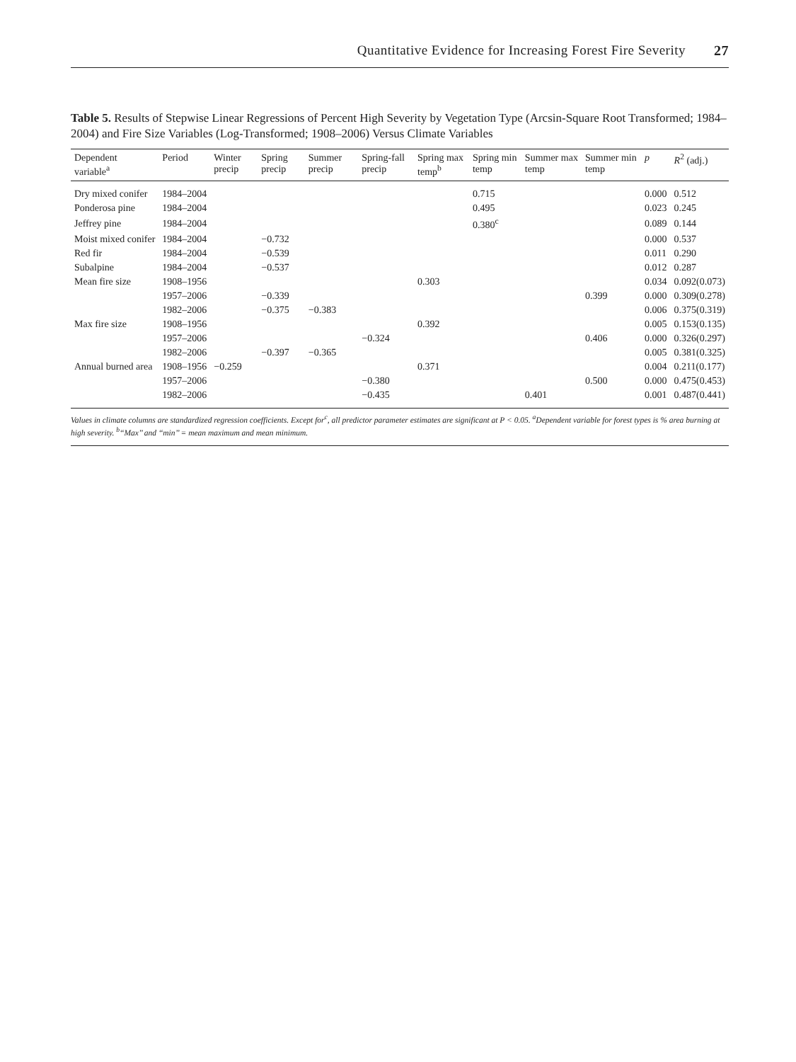Quantitative Evidence for Increasing Forest Fire Severity 27
Table 5. Results of Stepwise Linear Regressions of Percent High Severity by Vegetation Type (Arcsin-Square Root Transformed; 1984–2004) and Fire Size Variables (Log-Transformed; 1908–2006) Versus Climate Variables
| Dependent variable<sup>a</sup> | Period | Winter precip | Spring precip | Summer precip | Spring-fall precip | Spring max temp<sup>b</sup> | Spring min temp | Summer max temp | Summer min temp | p | R<sup>2</sup> (adj.) |
| --- | --- | --- | --- | --- | --- | --- | --- | --- | --- | --- | --- |
| Dry mixed conifer | 1984–2004 | | | | | | 0.715 | | | 0.000 | 0.512 |
| Ponderosa pine | 1984–2004 | | | | | | 0.495 | | | 0.023 | 0.245 |
| Jeffrey pine | 1984–2004 | | | | | | 0.380<sup>c</sup> | | | 0.089 | 0.144 |
| Moist mixed conifer | 1984–2004 | | −0.732 | | | | | | | 0.000 | 0.537 |
| Red fir | 1984–2004 | | −0.539 | | | | | | | 0.011 | 0.290 |
| Subalpine | 1984–2004 | | −0.537 | | | | | | | 0.012 | 0.287 |
| Mean fire size | 1908–1956 | | | | | 0.303 | | | | 0.034 | 0.092(0.073) |
| | 1957–2006 | | −0.339 | | | | | | 0.399 | 0.000 | 0.309(0.278) |
| | 1982–2006 | | −0.375 | −0.383 | | | | | | 0.006 | 0.375(0.319) |
| Max fire size | 1908–1956 | | | | | 0.392 | | | | 0.005 | 0.153(0.135) |
| | 1957–2006 | | | | −0.324 | | | | 0.406 | 0.000 | 0.326(0.297) |
| | 1982–2006 | | −0.397 | −0.365 | | | | | | 0.005 | 0.381(0.325) |
| Annual burned area | 1908–1956 | −0.259 | | | | 0.371 | | | | 0.004 | 0.211(0.177) |
| | 1957–2006 | | | | −0.380 | | | | 0.500 | 0.000 | 0.475(0.453) |
| | 1982–2006 | | | | −0.435 | | | 0.401 | | 0.001 | 0.487(0.441) |
Values in climate columns are standardized regression coefficients. Except for<sup>c</sup>, all predictor parameter estimates are significant at P < 0.05. <sup>a</sup>Dependent variable for forest types is % area burning at high severity. <sup>b</sup>‘‘Max’’ and ‘‘min’’ = mean maximum and mean minimum.